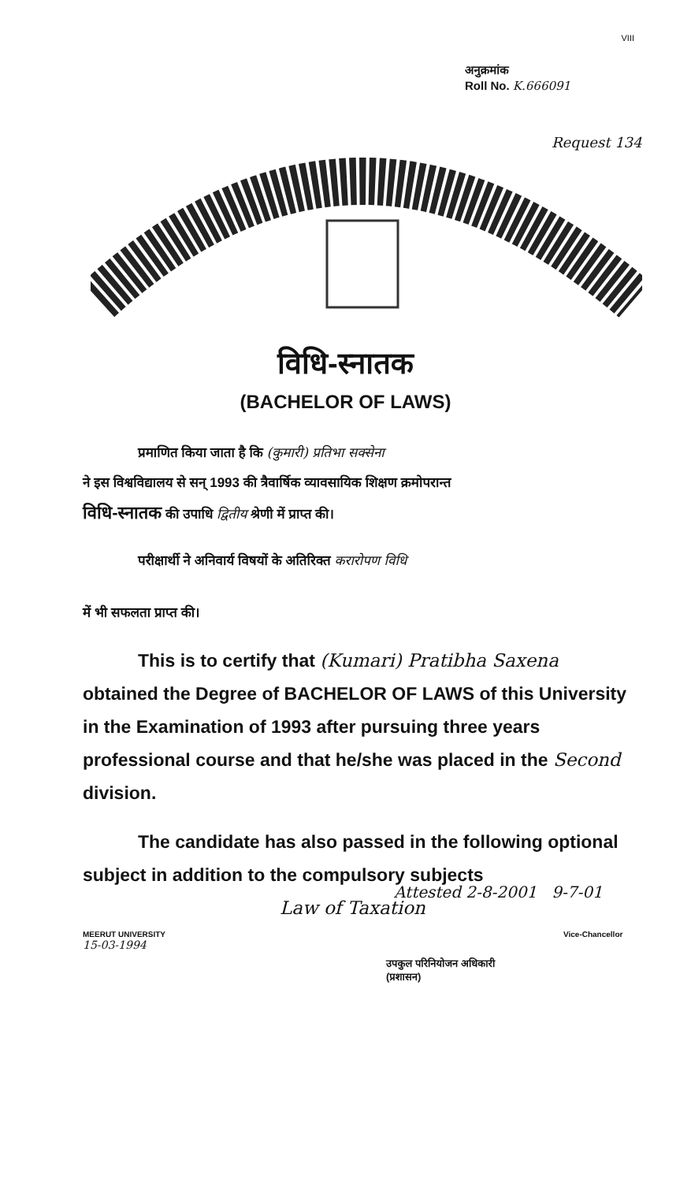VIII
अनुक्रमांक
Roll No. K.666091
Request 134
विधि-स्नातक
(BACHELOR OF LAWS)
प्रमाणित किया जाता है कि (कुमारी) प्रतिभा सक्सेना
ने इस विश्वविद्यालय से सन् 1993 की त्रैवार्षिक व्यावसायिक शिक्षण क्रमोपरान्त
विधि-स्नातक की उपाधि द्वितीय श्रेणी में प्राप्त की।
परीक्षार्थी ने अनिवार्य विषयों के अतिरिक्त करारोपण विधि
में भी सफलता प्राप्त की।
This is to certify that (Kumari) Pratibha Saxena
obtained the Degree of BACHELOR OF LAWS of this University in the Examination of 1993 after pursuing three years professional course and that he/she was placed in the Second division.
The candidate has also passed in the following optional
subject in addition to the compulsory subjects
Law of Taxation
Attested 2-8-2001 9-7-01
MEERUT UNIVERSITY
15-03-1994
Vice-Chancellor
उपकुल परिनियोजन अधिकारी
(प्रशासन)